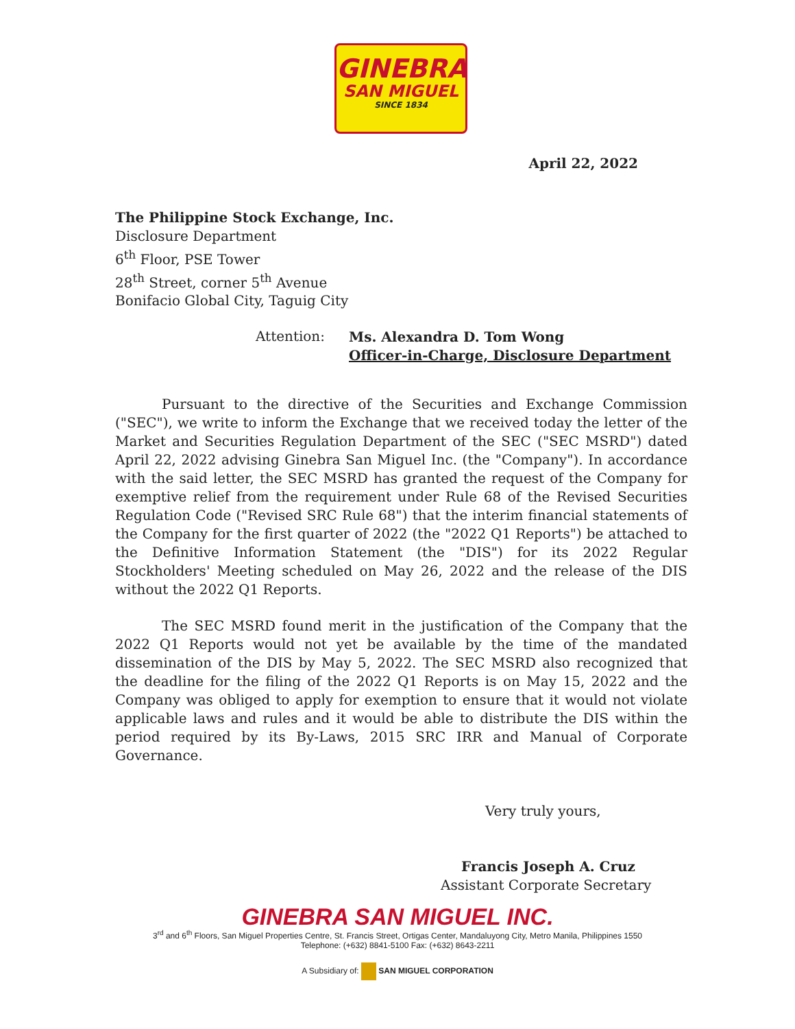GINEBRA
SAN MIGUEL
SINCE 1834
April 22, 2022
The Philippine Stock Exchange, Inc.
Disclosure Department
6<sup>th</sup> Floor, PSE Tower
28<sup>th</sup> Street, corner 5<sup>th</sup> Avenue
Bonifacio Global City, Taguig City
Attention:
Ms. Alexandra D. Tom Wong
Officer-in-Charge, Disclosure Department
Pursuant to the directive of the Securities and Exchange Commission ("SEC"), we write to inform the Exchange that we received today the letter of the Market and Securities Regulation Department of the SEC ("SEC MSRD") dated April 22, 2022 advising Ginebra San Miguel Inc. (the "Company"). In accordance with the said letter, the SEC MSRD has granted the request of the Company for exemptive relief from the requirement under Rule 68 of the Revised Securities Regulation Code ("Revised SRC Rule 68") that the interim financial statements of the Company for the first quarter of 2022 (the "2022 Q1 Reports") be attached to the Definitive Information Statement (the "DIS") for its 2022 Regular Stockholders' Meeting scheduled on May 26, 2022 and the release of the DIS without the 2022 Q1 Reports.
The SEC MSRD found merit in the justification of the Company that the 2022 Q1 Reports would not yet be available by the time of the mandated dissemination of the DIS by May 5, 2022. The SEC MSRD also recognized that the deadline for the filing of the 2022 Q1 Reports is on May 15, 2022 and the Company was obliged to apply for exemption to ensure that it would not violate applicable laws and rules and it would be able to distribute the DIS within the period required by its By-Laws, 2015 SRC IRR and Manual of Corporate Governance.
Very truly yours,
Francis Joseph A. Cruz
Assistant Corporate Secretary
GINEBRA SAN MIGUEL INC.
3<sup>rd</sup> and 6<sup>th</sup> Floors, San Miguel Properties Centre, St. Francis Street, Ortigas Center, Mandaluyong City, Metro Manila, Philippines 1550
Telephone: (+632) 8841-5100 Fax: (+632) 8643-2211
A Subsidiary of: SAN MIGUEL CORPORATION